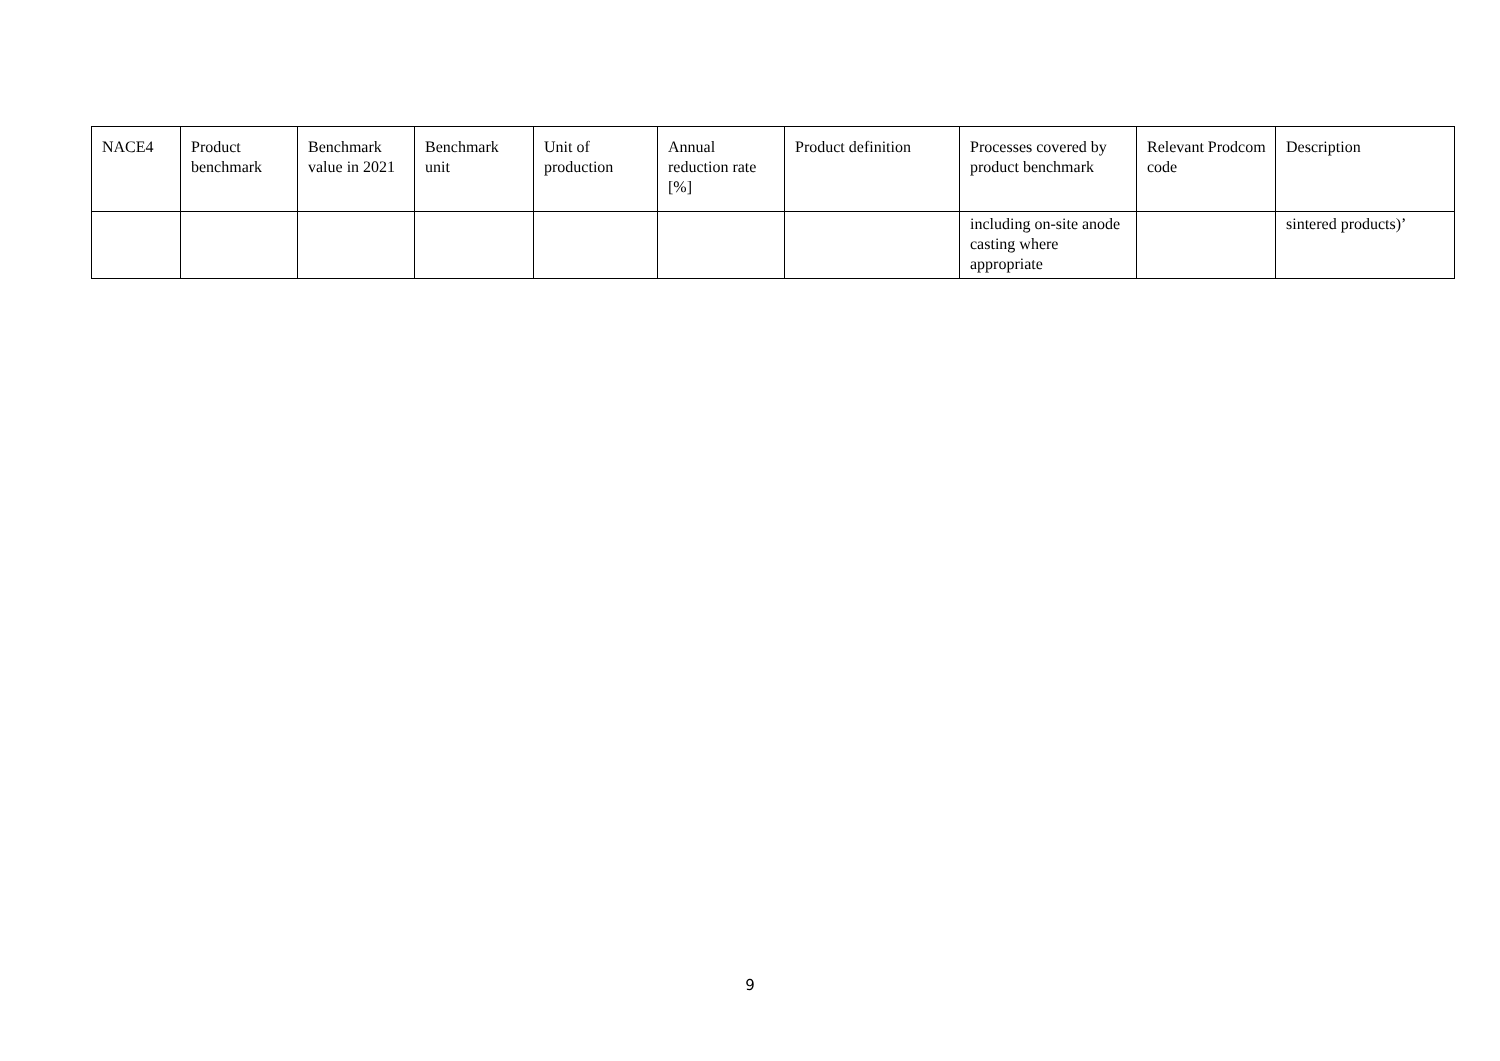| NACE4 | Product benchmark | Benchmark value in 2021 | Benchmark unit | Unit of production | Annual reduction rate [%] | Product definition | Processes covered by product benchmark | Relevant Prodcom code | Description |
| --- | --- | --- | --- | --- | --- | --- | --- | --- | --- |
| | | | | | | | including on-site anode casting where appropriate | | sintered products)’ |
9